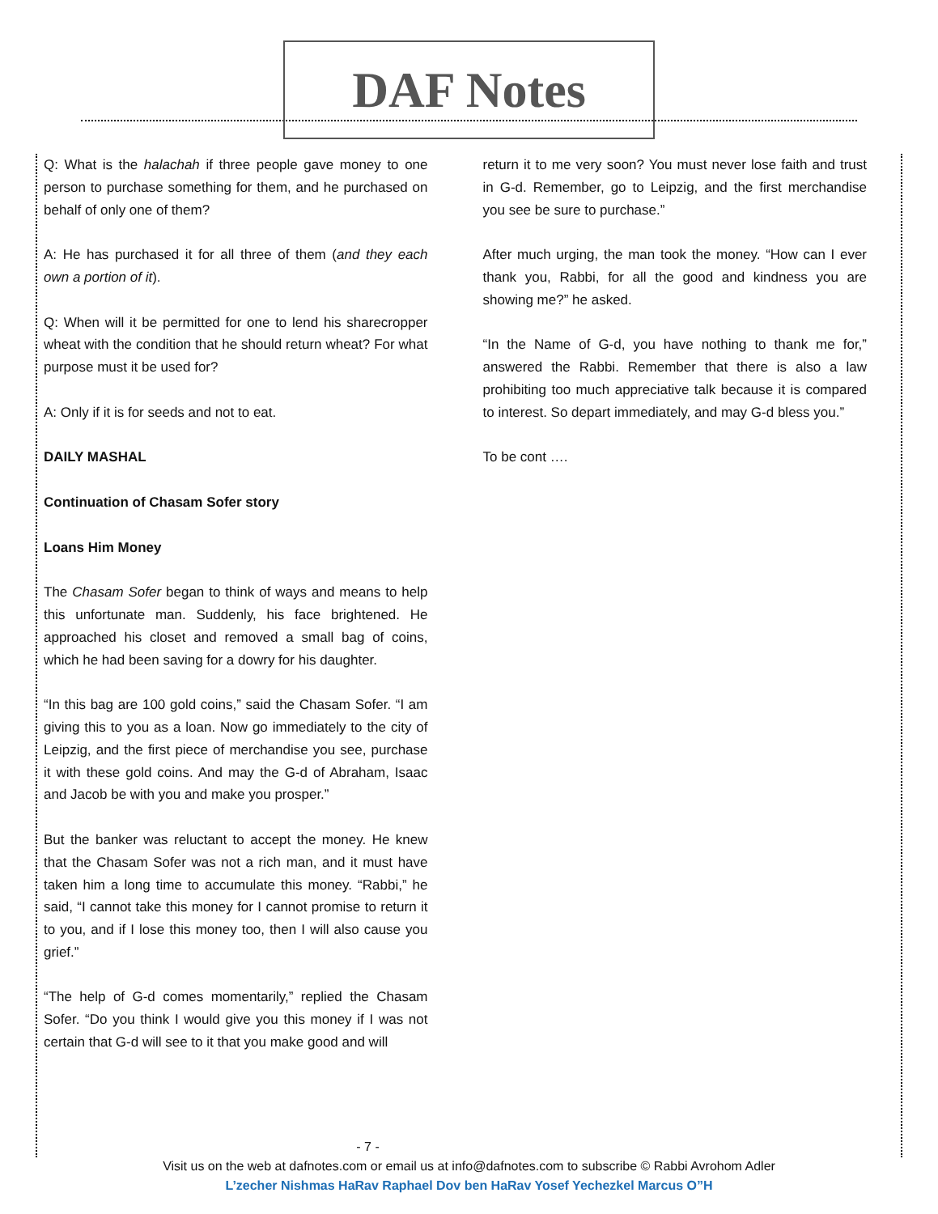DAF Notes
Q: What is the halachah if three people gave money to one person to purchase something for them, and he purchased on behalf of only one of them?
A: He has purchased it for all three of them (and they each own a portion of it).
Q: When will it be permitted for one to lend his sharecropper wheat with the condition that he should return wheat? For what purpose must it be used for?
A: Only if it is for seeds and not to eat.
DAILY MASHAL
Continuation of Chasam Sofer story
Loans Him Money
The Chasam Sofer began to think of ways and means to help this unfortunate man. Suddenly, his face brightened. He approached his closet and removed a small bag of coins, which he had been saving for a dowry for his daughter.
“In this bag are 100 gold coins,” said the Chasam Sofer. “I am giving this to you as a loan. Now go immediately to the city of Leipzig, and the first piece of merchandise you see, purchase it with these gold coins. And may the G-d of Abraham, Isaac and Jacob be with you and make you prosper.”
But the banker was reluctant to accept the money. He knew that the Chasam Sofer was not a rich man, and it must have taken him a long time to accumulate this money. “Rabbi,” he said, “I cannot take this money for I cannot promise to return it to you, and if I lose this money too, then I will also cause you grief.”
“The help of G-d comes momentarily,” replied the Chasam Sofer. “Do you think I would give you this money if I was not certain that G-d will see to it that you make good and will
return it to me very soon? You must never lose faith and trust in G-d. Remember, go to Leipzig, and the first merchandise you see be sure to purchase.”
After much urging, the man took the money. “How can I ever thank you, Rabbi, for all the good and kindness you are showing me?” he asked.
“In the Name of G-d, you have nothing to thank me for,” answered the Rabbi. Remember that there is also a law prohibiting too much appreciative talk because it is compared to interest. So depart immediately, and may G-d bless you.”
To be cont ….
- 7 -
Visit us on the web at dafnotes.com or email us at info@dafnotes.com to subscribe © Rabbi Avrohom Adler
L’zecher Nishmas HaRav Raphael Dov ben HaRav Yosef Yechezkel Marcus O”H